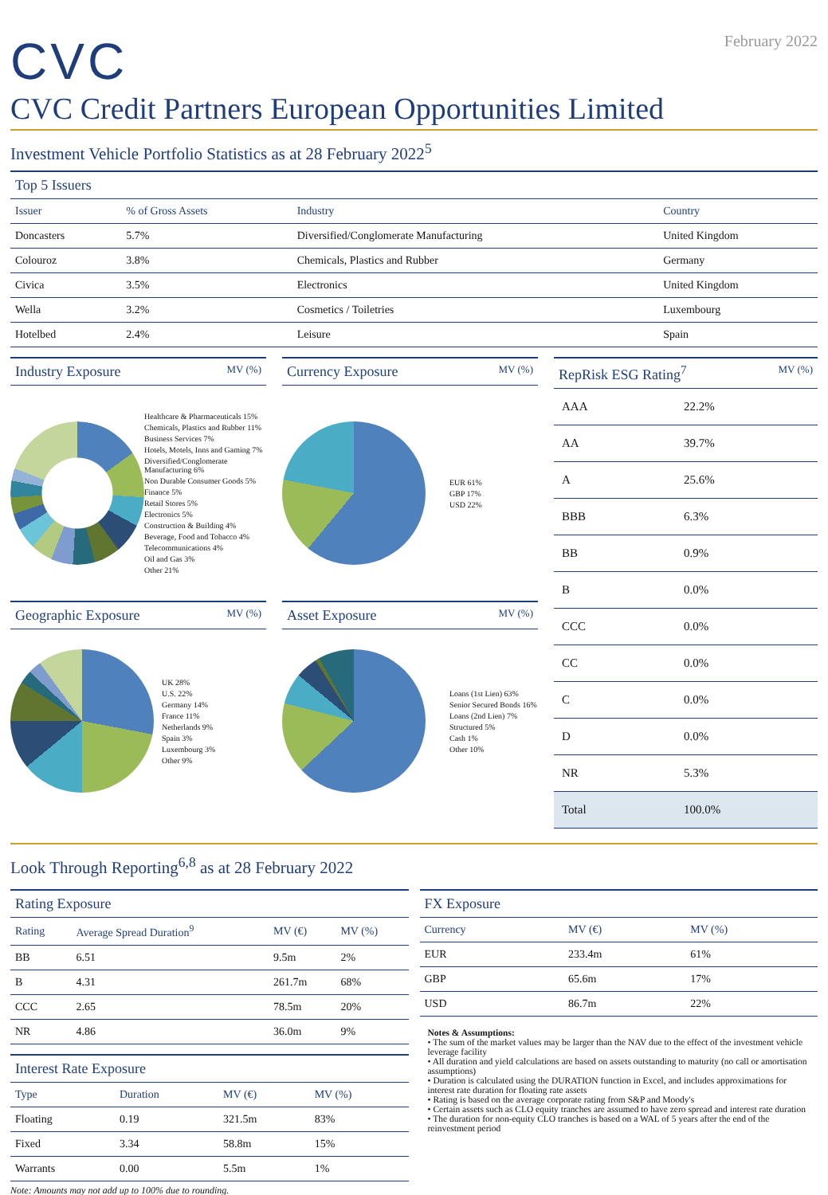CVC
February 2022
CVC Credit Partners European Opportunities Limited
Investment Vehicle Portfolio Statistics as at 28 February 2022<sup>5</sup>
Top 5 Issuers
| Issuer | % of Gross Assets | Industry | Country |
| --- | --- | --- | --- |
| Doncasters | 5.7% | Diversified/Conglomerate Manufacturing | United Kingdom |
| Colouroz | 3.8% | Chemicals, Plastics and Rubber | Germany |
| Civica | 3.5% | Electronics | United Kingdom |
| Wella | 3.2% | Cosmetics / Toiletries | Luxembourg |
| Hotelbed | 2.4% | Leisure | Spain |
Industry Exposure MV (%)
Healthcare & Pharmaceuticals 15%
Chemicals, Plastics and Rubber 11%
Business Services 7%
Hotels, Motels, Inns and Gaming 7%
Diversified/Conglomerate Manufacturing 6%
Non Durable Consumer Goods 5%
Finance 5%
Retail Stores 5%
Electronics 5%
Construction & Building 4%
Beverage, Food and Tobacco 4%
Telecommunications 4%
Oil and Gas 3%
Other 21%
Currency Exposure MV (%)
EUR 61%
GBP 17%
USD 22%
Geographic Exposure MV (%)
UK 28%
U.S. 22%
Germany 14%
France 11%
Netherlands 9%
Spain 3%
Luxembourg 3%
Other 9%
Asset Exposure MV (%)
Loans (1st Lien) 63%
Senior Secured Bonds 16%
Loans (2nd Lien) 7%
Structured 5%
Cash 1%
Other 10%
RepRisk ESG Rating<sup>7</sup> MV (%)
| AAA | 22.2% |
| AA | 39.7% |
| A | 25.6% |
| BBB | 6.3% |
| BB | 0.9% |
| B | 0.0% |
| CCC | 0.0% |
| CC | 0.0% |
| C | 0.0% |
| D | 0.0% |
| NR | 5.3% |
| Total | 100.0% |
Look Through Reporting<sup>6,8</sup> as at 28 February 2022
Rating Exposure
| Rating | Average Spread Duration<sup>9</sup> | MV (€) | MV (%) |
| --- | --- | --- | --- |
| BB | 6.51 | 9.5m | 2% |
| B | 4.31 | 261.7m | 68% |
| CCC | 2.65 | 78.5m | 20% |
| NR | 4.86 | 36.0m | 9% |
Interest Rate Exposure
| Type | Duration | MV (€) | MV (%) |
| --- | --- | --- | --- |
| Floating | 0.19 | 321.5m | 83% |
| Fixed | 3.34 | 58.8m | 15% |
| Warrants | 0.00 | 5.5m | 1% |
Note: Amounts may not add up to 100% due to rounding.
FX Exposure
| Currency | MV (€) | MV (%) |
| --- | --- | --- |
| EUR | 233.4m | 61% |
| GBP | 65.6m | 17% |
| USD | 86.7m | 22% |
Notes & Assumptions:
• The sum of the market values may be larger than the NAV due to the effect of the investment vehicle leverage facility
• All duration and yield calculations are based on assets outstanding to maturity (no call or amortisation assumptions)
• Duration is calculated using the DURATION function in Excel, and includes approximations for interest rate duration for floating rate assets
• Rating is based on the average corporate rating from S&P and Moody's
• Certain assets such as CLO equity tranches are assumed to have zero spread and interest rate duration
• The duration for non-equity CLO tranches is based on a WAL of 5 years after the end of the reinvestment period